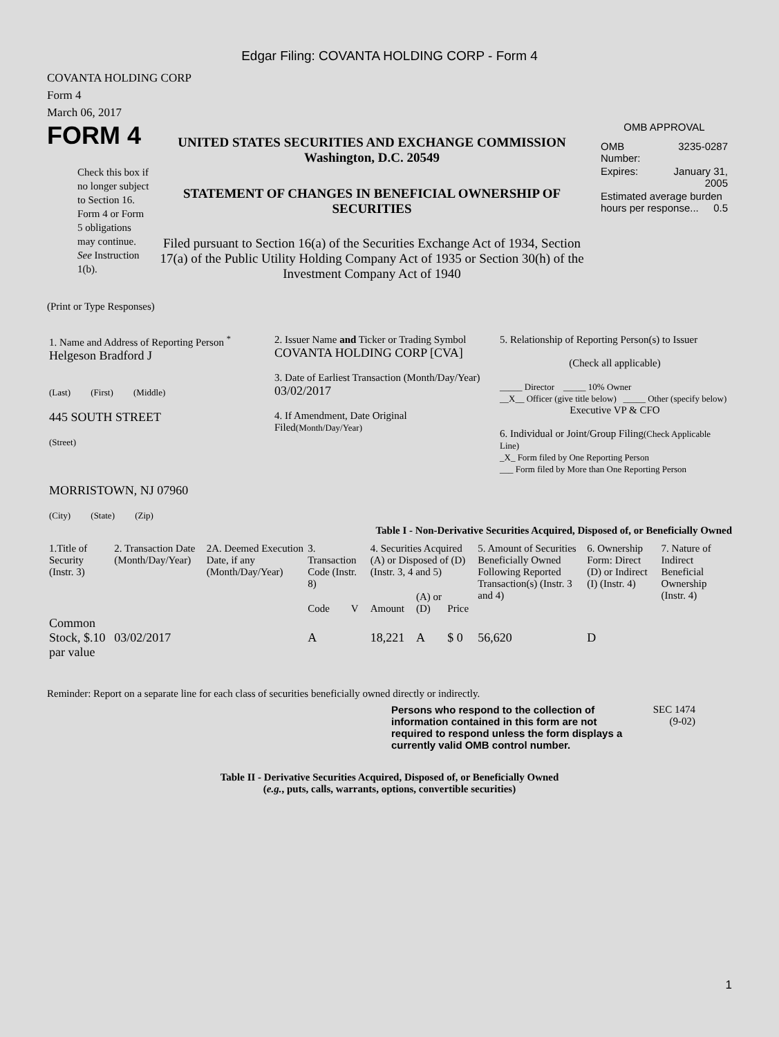Edgar Filing: COVANTA HOLDING CORP - Form 4
COVANTA HOLDING CORP
Form 4
March 06, 2017
FORM 4
Check this box if no longer subject to Section 16. Form 4 or Form 5 obligations may continue. See Instruction 1(b).
UNITED STATES SECURITIES AND EXCHANGE COMMISSION
Washington, D.C. 20549
STATEMENT OF CHANGES IN BENEFICIAL OWNERSHIP OF SECURITIES
Filed pursuant to Section 16(a) of the Securities Exchange Act of 1934, Section 17(a) of the Public Utility Holding Company Act of 1935 or Section 30(h) of the Investment Company Act of 1940
OMB APPROVAL
| OMB Number: | 3235-0287 |
| Expires: | January 31, 2005 |
| Estimated average burden hours per response... 0.5 | |
(Print or Type Responses)
| 1. Name and Address of Reporting Person <sup>*</sup> Helgeson Bradford J (Last) (First) (Middle) 445 SOUTH STREET (Street) MORRISTOWN, NJ 07960 (City) (State) (Zip) | 2. Issuer Name and Ticker or Trading Symbol COVANTA HOLDING CORP [CVA] 3. Date of Earliest Transaction (Month/Day/Year) 03/02/2017 4. If Amendment, Date Original Filed (Month/Day/Year) | 5. Relationship of Reporting Person(s) to Issuer (Check all applicable) _____ Director _____ 10% Owner __X__ Officer (give title below) _____ Other (specify below) Executive VP & CFO 6. Individual or Joint/Group Filing (Check Applicable Line) _X_ Form filed by One Reporting Person ___ Form filed by More than One Reporting Person |
Table I - Non-Derivative Securities Acquired, Disposed of, or Beneficially Owned
| 1.Title of Security (Instr. 3) | 2. Transaction Date (Month/Day/Year) | 2A. Deemed Execution Date, if any (Month/Day/Year) | 3. Transaction Code (Instr. 8) | | 4. Securities Acquired (A) or Disposed of (D) (Instr. 3, 4 and 5) | | | 5. Amount of Securities Beneficially Owned Following Reported Transaction(s) (Instr. 3 and 4) | 6. Ownership Form: Direct (D) or Indirect (I) (Instr. 4) | 7. Nature of Indirect Beneficial Ownership (Instr. 4) |
| --- | --- | --- | --- | --- | --- | --- | --- | --- | --- | --- |
| | | | Code | V | Amount | (A) or (D) | Price | | | |
| Common Stock, $.10 par value | 03/02/2017 | | A | | 18,221 | A | $ 0 | 56,620 | D | |
Reminder: Report on a separate line for each class of securities beneficially owned directly or indirectly.
Persons who respond to the collection of information contained in this form are not required to respond unless the form displays a currently valid OMB control number.
SEC 1474
(9-02)
Table II - Derivative Securities Acquired, Disposed of, or Beneficially Owned
(e.g., puts, calls, warrants, options, convertible securities)
1